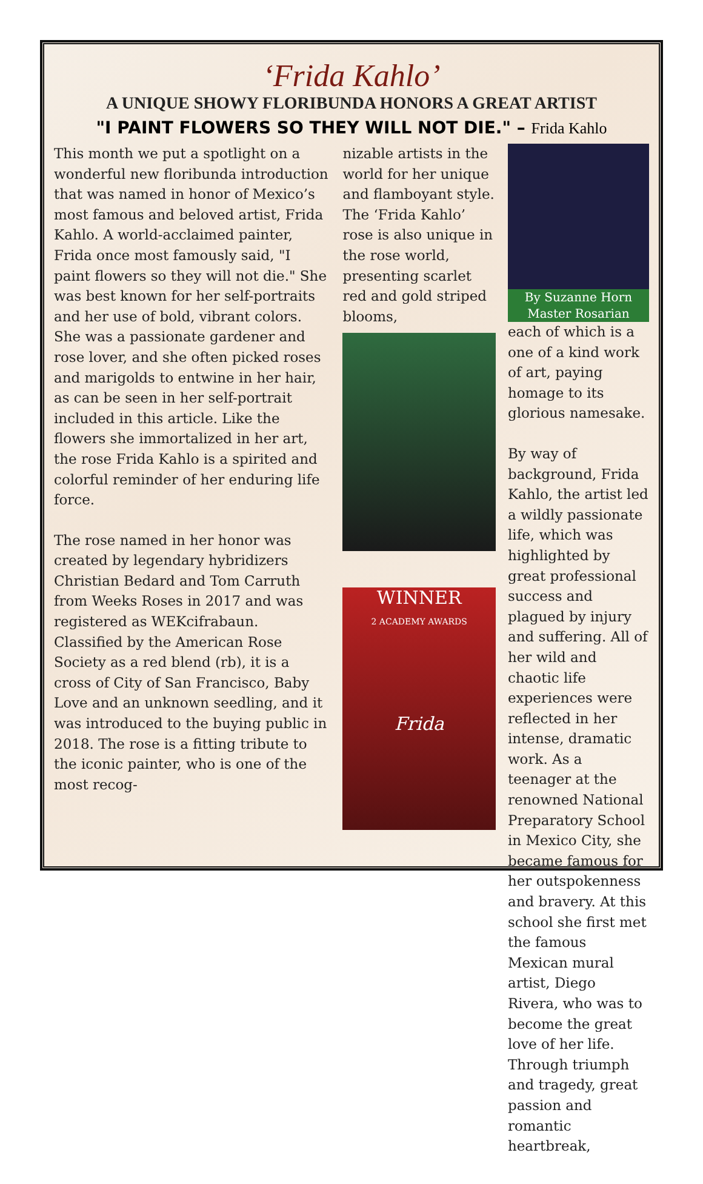‘Frida Kahlo’
A UNIQUE SHOWY FLORIBUNDA HONORS A GREAT ARTIST
"I PAINT FLOWERS SO THEY WILL NOT DIE." – Frida Kahlo
This month we put a spotlight on a wonderful new floribunda introduction that was named in honor of Mexico’s most famous and beloved artist, Frida Kahlo. A world-acclaimed painter, Frida once most famously said, "I paint flowers so they will not die." She was best known for her self-portraits and her use of bold, vibrant colors. She was a passionate gardener and rose lover, and she often picked roses and marigolds to entwine in her hair, as can be seen in her self-portrait included in this article. Like the flowers she immortalized in her art, the rose Frida Kahlo is a spirited and colorful reminder of her enduring life force.
The rose named in her honor was created by legendary hybridizers Christian Bedard and Tom Carruth from Weeks Roses in 2017 and was registered as WEKcifrabaun. Classified by the American Rose Society as a red blend (rb), it is a cross of City of San Francisco, Baby Love and an unknown seedling, and it was introduced to the buying public in 2018. The rose is a fitting tribute to the iconic painter, who is one of the most recog-
nizable artists in the world for her unique and flamboyant style. The ‘Frida Kahlo’ rose is also unique in the rose world, presenting scarlet red and gold striped blooms,
WINNER
2 ACADEMY AWARDS
Frida
By Suzanne Horn
Master Rosarian
each of which is a one of a kind work of art, paying homage to its glorious namesake.
By way of background, Frida Kahlo, the artist led a wildly passionate life, which was highlighted by great professional success and plagued by injury and suffering. All of her wild and chaotic life experiences were reflected in her intense, dramatic work. As a teenager at the renowned National Preparatory School in Mexico City, she became famous for her outspokenness and bravery. At this school she first met the famous Mexican mural artist, Diego Rivera, who was to become the great love of her life. Through triumph and tragedy, great passion and romantic heartbreak,